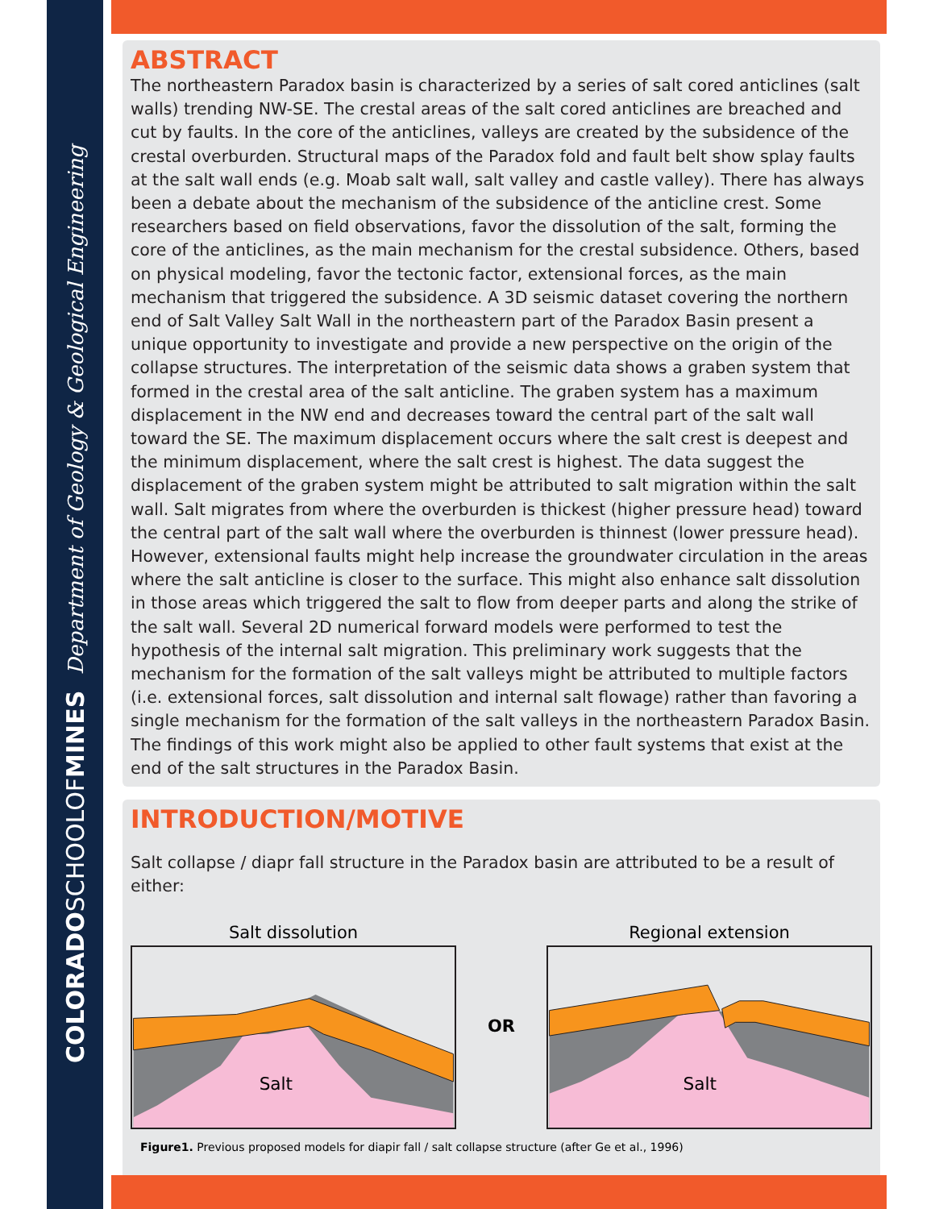COLORADOSCHOOLOFMINES Department of Geology & Geological Engineering
ABSTRACT
The northeastern Paradox basin is characterized by a series of salt cored anticlines (salt walls) trending NW-SE. The crestal areas of the salt cored anticlines are breached and cut by faults. In the core of the anticlines, valleys are created by the subsidence of the crestal overburden. Structural maps of the Paradox fold and fault belt show splay faults at the salt wall ends (e.g. Moab salt wall, salt valley and castle valley). There has always been a debate about the mechanism of the subsidence of the anticline crest. Some researchers based on field observations, favor the dissolution of the salt, forming the core of the anticlines, as the main mechanism for the crestal subsidence. Others, based on physical modeling, favor the tectonic factor, extensional forces, as the main mechanism that triggered the subsidence. A 3D seismic dataset covering the northern end of Salt Valley Salt Wall in the northeastern part of the Paradox Basin present a unique opportunity to investigate and provide a new perspective on the origin of the collapse structures. The interpretation of the seismic data shows a graben system that formed in the crestal area of the salt anticline. The graben system has a maximum displacement in the NW end and decreases toward the central part of the salt wall toward the SE. The maximum displacement occurs where the salt crest is deepest and the minimum displacement, where the salt crest is highest. The data suggest the displacement of the graben system might be attributed to salt migration within the salt wall. Salt migrates from where the overburden is thickest (higher pressure head) toward the central part of the salt wall where the overburden is thinnest (lower pressure head). However, extensional faults might help increase the groundwater circulation in the areas where the salt anticline is closer to the surface. This might also enhance salt dissolution in those areas which triggered the salt to flow from deeper parts and along the strike of the salt wall. Several 2D numerical forward models were performed to test the hypothesis of the internal salt migration. This preliminary work suggests that the mechanism for the formation of the salt valleys might be attributed to multiple factors (i.e. extensional forces, salt dissolution and internal salt flowage) rather than favoring a single mechanism for the formation of the salt valleys in the northeastern Paradox Basin. The findings of this work might also be applied to other fault systems that exist at the end of the salt structures in the Paradox Basin.
INTRODUCTION/MOTIVE
Salt collapse / diapr fall structure in the Paradox basin are attributed to be a result of either:
Salt dissolution
Salt
OR
Regional extension
Salt
Figure1. Previous proposed models for diapir fall / salt collapse structure (after Ge et al., 1996)